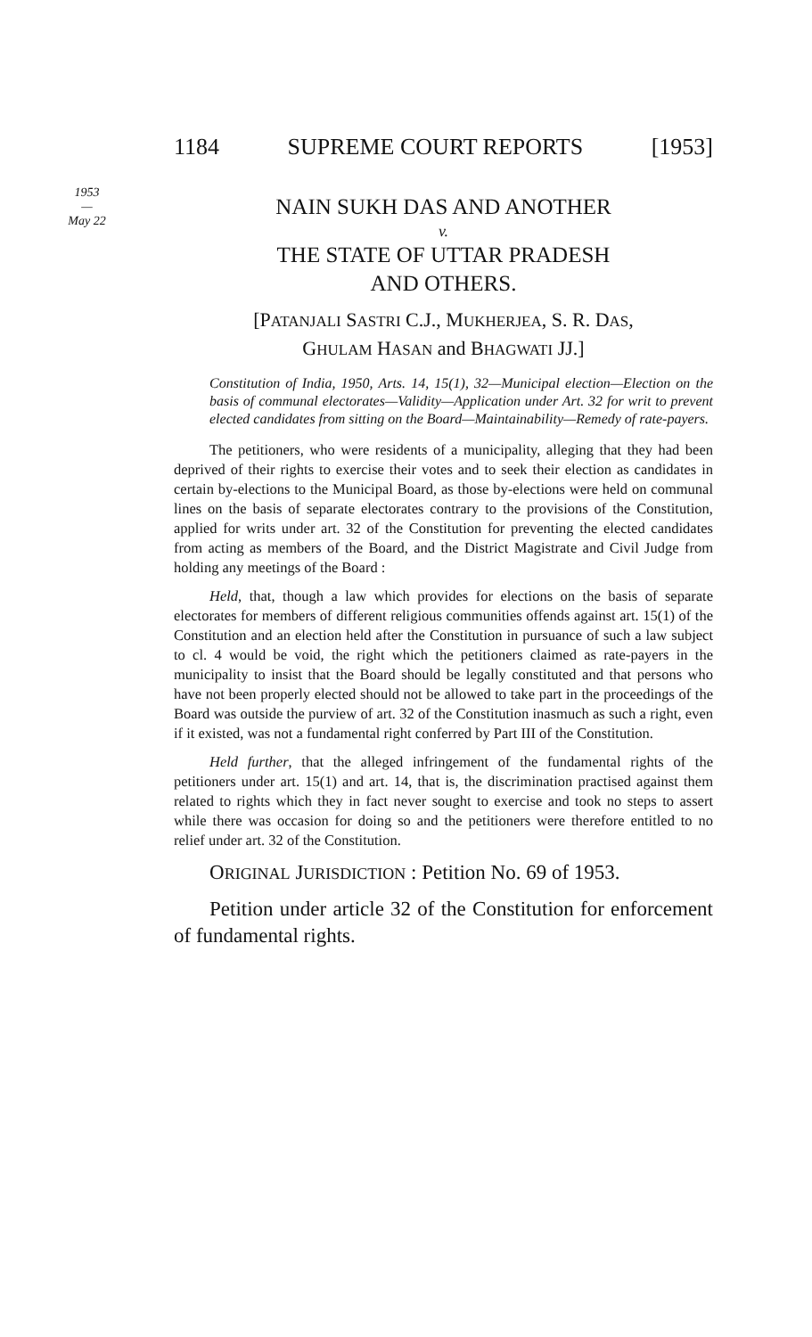1184 SUPREME COURT REPORTS [1953]
1953
—
May 22
NAIN SUKH DAS AND ANOTHER
v.
THE STATE OF UTTAR PRADESH
AND OTHERS.
[PATANJALI SASTRI C.J., MUKHERJEA, S. R. DAS,
GHULAM HASAN and BHAGWATI JJ.]
Constitution of India, 1950, Arts. 14, 15(1), 32—Municipal election—Election on the basis of communal electorates—Validity—Application under Art. 32 for writ to prevent elected candidates from sitting on the Board—Maintainability—Remedy of rate-payers.
The petitioners, who were residents of a municipality, alleging that they had been deprived of their rights to exercise their votes and to seek their election as candidates in certain by-elections to the Municipal Board, as those by-elections were held on communal lines on the basis of separate electorates contrary to the provisions of the Constitution, applied for writs under art. 32 of the Constitution for preventing the elected candidates from acting as members of the Board, and the District Magistrate and Civil Judge from holding any meetings of the Board :
Held, that, though a law which provides for elections on the basis of separate electorates for members of different religious communities offends against art. 15(1) of the Constitution and an election held after the Constitution in pursuance of such a law subject to cl. 4 would be void, the right which the petitioners claimed as rate-payers in the municipality to insist that the Board should be legally constituted and that persons who have not been properly elected should not be allowed to take part in the proceedings of the Board was outside the purview of art. 32 of the Constitution inasmuch as such a right, even if it existed, was not a fundamental right conferred by Part III of the Constitution.
Held further, that the alleged infringement of the fundamental rights of the petitioners under art. 15(1) and art. 14, that is, the discrimination practised against them related to rights which they in fact never sought to exercise and took no steps to assert while there was occasion for doing so and the petitioners were therefore entitled to no relief under art. 32 of the Constitution.
ORIGINAL JURISDICTION : Petition No. 69 of 1953.
Petition under article 32 of the Constitution for enforcement of fundamental rights.